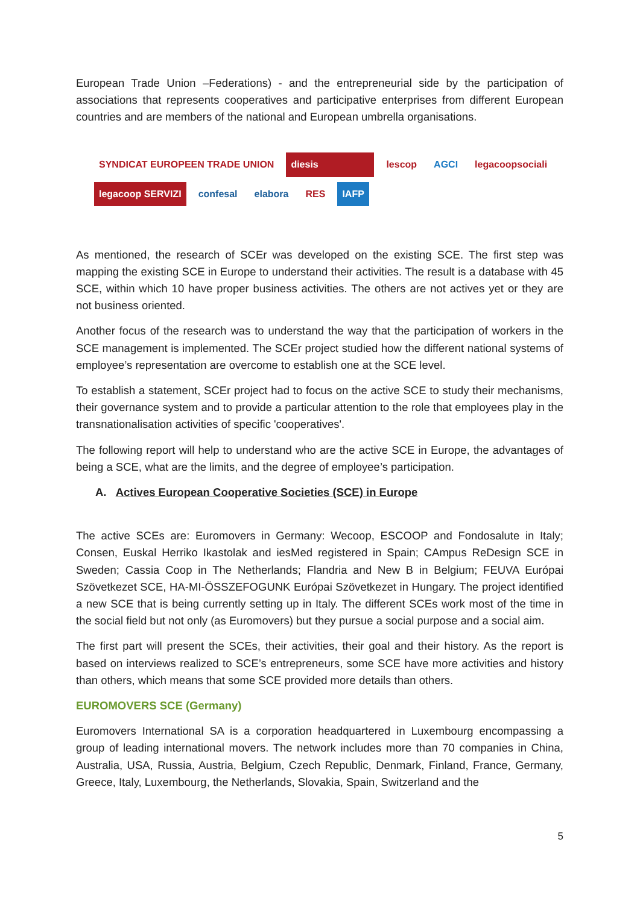European Trade Union –Federations) - and the entrepreneurial side by the participation of associations that represents cooperatives and participative enterprises from different European countries and are members of the national and European umbrella organisations.
SYNDICAT EUROPEEN TRADE UNION diesis lescop AGCI legacoopsociali legacoop SERVIZI confesal elabora RES IAFP
As mentioned, the research of SCEr was developed on the existing SCE. The first step was mapping the existing SCE in Europe to understand their activities. The result is a database with 45 SCE, within which 10 have proper business activities. The others are not actives yet or they are not business oriented.
Another focus of the research was to understand the way that the participation of workers in the SCE management is implemented. The SCEr project studied how the different national systems of employee’s representation are overcome to establish one at the SCE level.
To establish a statement, SCEr project had to focus on the active SCE to study their mechanisms, their governance system and to provide a particular attention to the role that employees play in the transnationalisation activities of specific 'cooperatives'.
The following report will help to understand who are the active SCE in Europe, the advantages of being a SCE, what are the limits, and the degree of employee’s participation.
A. Actives European Cooperative Societies (SCE) in Europe
The active SCEs are: Euromovers in Germany: Wecoop, ESCOOP and Fondosalute in Italy; Consen, Euskal Herriko Ikastolak and iesMed registered in Spain; CAmpus ReDesign SCE in Sweden; Cassia Coop in The Netherlands; Flandria and New B in Belgium; FEUVA Európai Szövetkezet SCE, HA-MI-ÖSSZEFOGUNK Európai Szövetkezet in Hungary. The project identified a new SCE that is being currently setting up in Italy. The different SCEs work most of the time in the social field but not only (as Euromovers) but they pursue a social purpose and a social aim.
The first part will present the SCEs, their activities, their goal and their history. As the report is based on interviews realized to SCE’s entrepreneurs, some SCE have more activities and history than others, which means that some SCE provided more details than others.
EUROMOVERS SCE (Germany)
Euromovers International SA is a corporation headquartered in Luxembourg encompassing a group of leading international movers. The network includes more than 70 companies in China, Australia, USA, Russia, Austria, Belgium, Czech Republic, Denmark, Finland, France, Germany, Greece, Italy, Luxembourg, the Netherlands, Slovakia, Spain, Switzerland and the
5